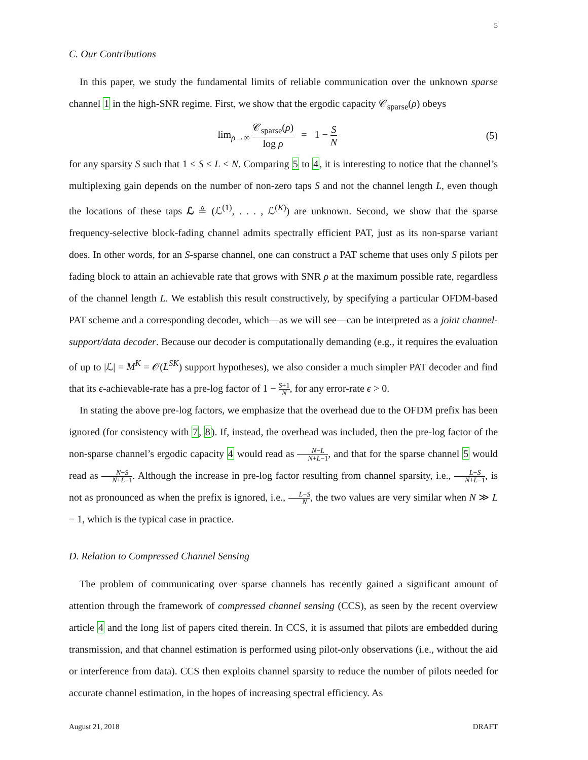5
C. Our Contributions
In this paper, we study the fundamental limits of reliable communication over the unknown sparse channel 1 in the high-SNR regime. First, we show that the ergodic capacity 𝒞<sub>sparse</sub>(ρ) obeys
lim<sub>ρ→∞</sub> 𝒞<sub>sparse</sub>(ρ) log ρ = 1 − S N
(5)
for any sparsity S such that 1 ≤ S ≤ L < N. Comparing 5 to 4, it is interesting to notice that the channel’s multiplexing gain depends on the number of non-zero taps S and not the channel length L, even though the locations of these taps ℒ ≜ (ℒ<sup>(1)</sup>, . . . , ℒ<sup>(K)</sup>) are unknown. Second, we show that the sparse frequency-selective block-fading channel admits spectrally efficient PAT, just as its non-sparse variant does. In other words, for an S-sparse channel, one can construct a PAT scheme that uses only S pilots per fading block to attain an achievable rate that grows with SNR ρ at the maximum possible rate, regardless of the channel length L. We establish this result constructively, by specifying a particular OFDM-based PAT scheme and a corresponding decoder, which—as we will see—can be interpreted as a joint channel-support/data decoder. Because our decoder is computationally demanding (e.g., it requires the evaluation of up to |ℒ| = M<sup>K</sup> = 𝒪(L<sup>SK</sup>) support hypotheses), we also consider a much simpler PAT decoder and find that its ϵ-achievable-rate has a pre-log factor of 1 − S+1 N, for any error-rate ϵ > 0.
In stating the above pre-log factors, we emphasize that the overhead due to the OFDM prefix has been ignored (for consistency with 7, 8). If, instead, the overhead was included, then the pre-log factor of the non-sparse channel’s ergodic capacity 4 would read as N−L N+L−1, and that for the sparse channel 5 would read as N−S N+L−1. Although the increase in pre-log factor resulting from channel sparsity, i.e., L−S N+L−1, is not as pronounced as when the prefix is ignored, i.e., L−S N, the two values are very similar when N ≫ L − 1, which is the typical case in practice.
D. Relation to Compressed Channel Sensing
The problem of communicating over sparse channels has recently gained a significant amount of attention through the framework of compressed channel sensing (CCS), as seen by the recent overview article 4 and the long list of papers cited therein. In CCS, it is assumed that pilots are embedded during transmission, and that channel estimation is performed using pilot-only observations (i.e., without the aid or interference from data). CCS then exploits channel sparsity to reduce the number of pilots needed for accurate channel estimation, in the hopes of increasing spectral efficiency. As
August 21, 2018 DRAFT